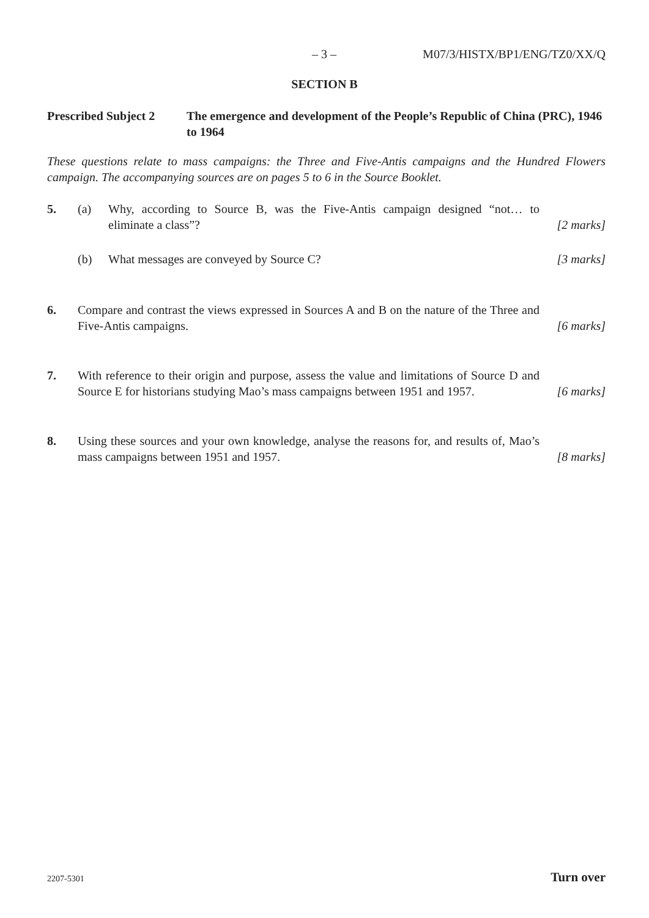– 3 – M07/3/HISTX/BP1/ENG/TZ0/XX/Q
SECTION B
Prescribed Subject 2
The emergence and development of the People’s Republic of China (PRC), 1946 to 1964
These questions relate to mass campaigns: the Three and Five-Antis campaigns and the Hundred Flowers campaign. The accompanying sources are on pages 5 to 6 in the Source Booklet.
5. (a) Why, according to Source B, was the Five-Antis campaign designed “not… to eliminate a class”?
[2 marks]
(b) What messages are conveyed by Source C?
[3 marks]
6. Compare and contrast the views expressed in Sources A and B on the nature of the Three and Five-Antis campaigns.
[6 marks]
7. With reference to their origin and purpose, assess the value and limitations of Source D and Source E for historians studying Mao’s mass campaigns between 1951 and 1957.
[6 marks]
8. Using these sources and your own knowledge, analyse the reasons for, and results of, Mao’s mass campaigns between 1951 and 1957.
[8 marks]
2207-5301 Turn over